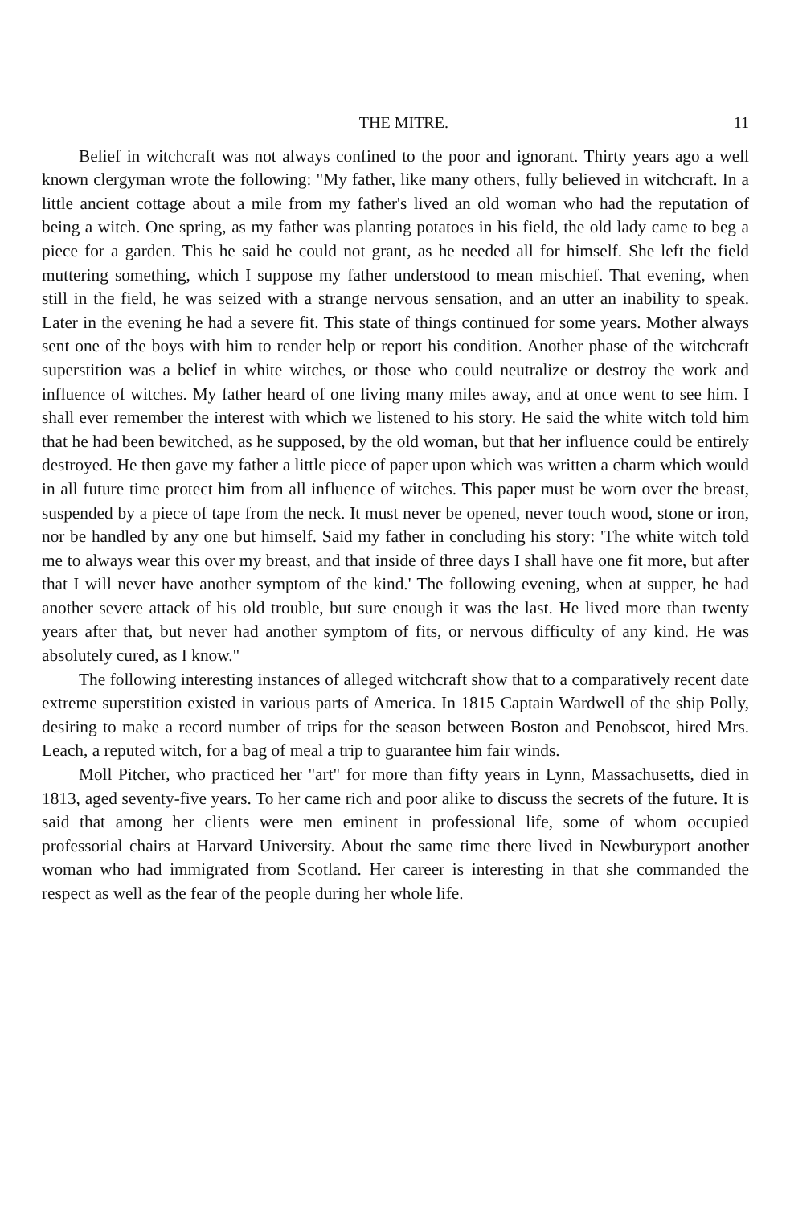THE MITRE. 11
Belief in witchcraft was not always confined to the poor and ignorant. Thirty years ago a well known clergyman wrote the following: "My father, like many others, fully believed in witchcraft. In a little ancient cottage about a mile from my father's lived an old woman who had the reputation of being a witch. One spring, as my father was planting potatoes in his field, the old lady came to beg a piece for a garden. This he said he could not grant, as he needed all for himself. She left the field muttering something, which I suppose my father understood to mean mischief. That evening, when still in the field, he was seized with a strange nervous sensation, and an utter an inability to speak. Later in the evening he had a severe fit. This state of things continued for some years. Mother always sent one of the boys with him to render help or report his condition. Another phase of the witchcraft superstition was a belief in white witches, or those who could neutralize or destroy the work and influence of witches. My father heard of one living many miles away, and at once went to see him. I shall ever remember the interest with which we listened to his story. He said the white witch told him that he had been bewitched, as he supposed, by the old woman, but that her influence could be entirely destroyed. He then gave my father a little piece of paper upon which was written a charm which would in all future time protect him from all influence of witches. This paper must be worn over the breast, suspended by a piece of tape from the neck. It must never be opened, never touch wood, stone or iron, nor be handled by any one but himself. Said my father in concluding his story: 'The white witch told me to always wear this over my breast, and that inside of three days I shall have one fit more, but after that I will never have another symptom of the kind.' The following evening, when at supper, he had another severe attack of his old trouble, but sure enough it was the last. He lived more than twenty years after that, but never had another symptom of fits, or nervous difficulty of any kind. He was absolutely cured, as I know."
The following interesting instances of alleged witchcraft show that to a comparatively recent date extreme superstition existed in various parts of America. In 1815 Captain Wardwell of the ship Polly, desiring to make a record number of trips for the season between Boston and Penobscot, hired Mrs. Leach, a reputed witch, for a bag of meal a trip to guarantee him fair winds.
Moll Pitcher, who practiced her "art" for more than fifty years in Lynn, Massachusetts, died in 1813, aged seventy-five years. To her came rich and poor alike to discuss the secrets of the future. It is said that among her clients were men eminent in professional life, some of whom occupied professorial chairs at Harvard University. About the same time there lived in Newburyport another woman who had immigrated from Scotland. Her career is interesting in that she commanded the respect as well as the fear of the people during her whole life.